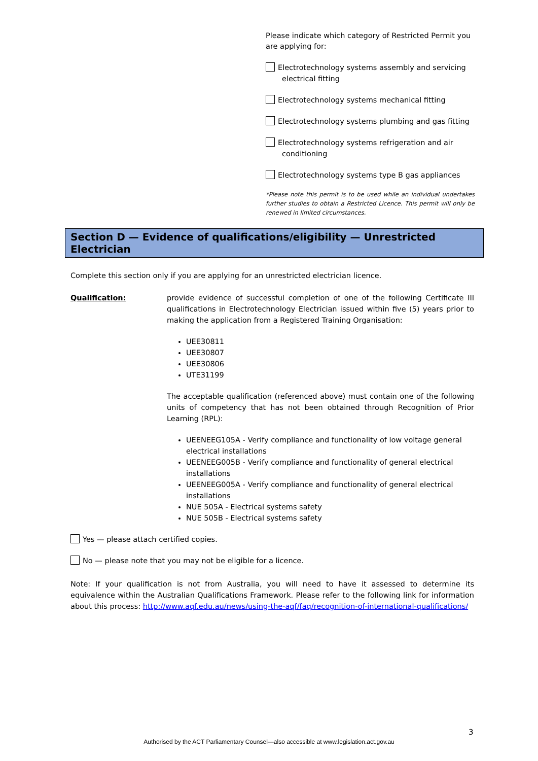Please indicate which category of Restricted Permit you are applying for:
Electrotechnology systems assembly and servicing
electrical fitting
Electrotechnology systems mechanical fitting
Electrotechnology systems plumbing and gas fitting
Electrotechnology systems refrigeration and air
conditioning
Electrotechnology systems type B gas appliances
*Please note this permit is to be used while an individual undertakes further studies to obtain a Restricted Licence. This permit will only be renewed in limited circumstances.
Section D — Evidence of qualifications/eligibility — Unrestricted Electrician
Complete this section only if you are applying for an unrestricted electrician licence.
Qualification: provide evidence of successful completion of one of the following Certificate III qualifications in Electrotechnology Electrician issued within five (5) years prior to making the application from a Registered Training Organisation:
UEE30811
UEE30807
UEE30806
UTE31199
The acceptable qualification (referenced above) must contain one of the following units of competency that has not been obtained through Recognition of Prior Learning (RPL):
UEENEEG105A - Verify compliance and functionality of low voltage general electrical installations
UEENEEG005B - Verify compliance and functionality of general electrical installations
UEENEEG005A - Verify compliance and functionality of general electrical installations
NUE 505A - Electrical systems safety
NUE 505B - Electrical systems safety
Yes — please attach certified copies.
No — please note that you may not be eligible for a licence.
Note: If your qualification is not from Australia, you will need to have it assessed to determine its equivalence within the Australian Qualifications Framework. Please refer to the following link for information about this process: http://www.aqf.edu.au/news/using-the-aqf/faq/recognition-of-international-qualifications/
3
Authorised by the ACT Parliamentary Counsel—also accessible at www.legislation.act.gov.au